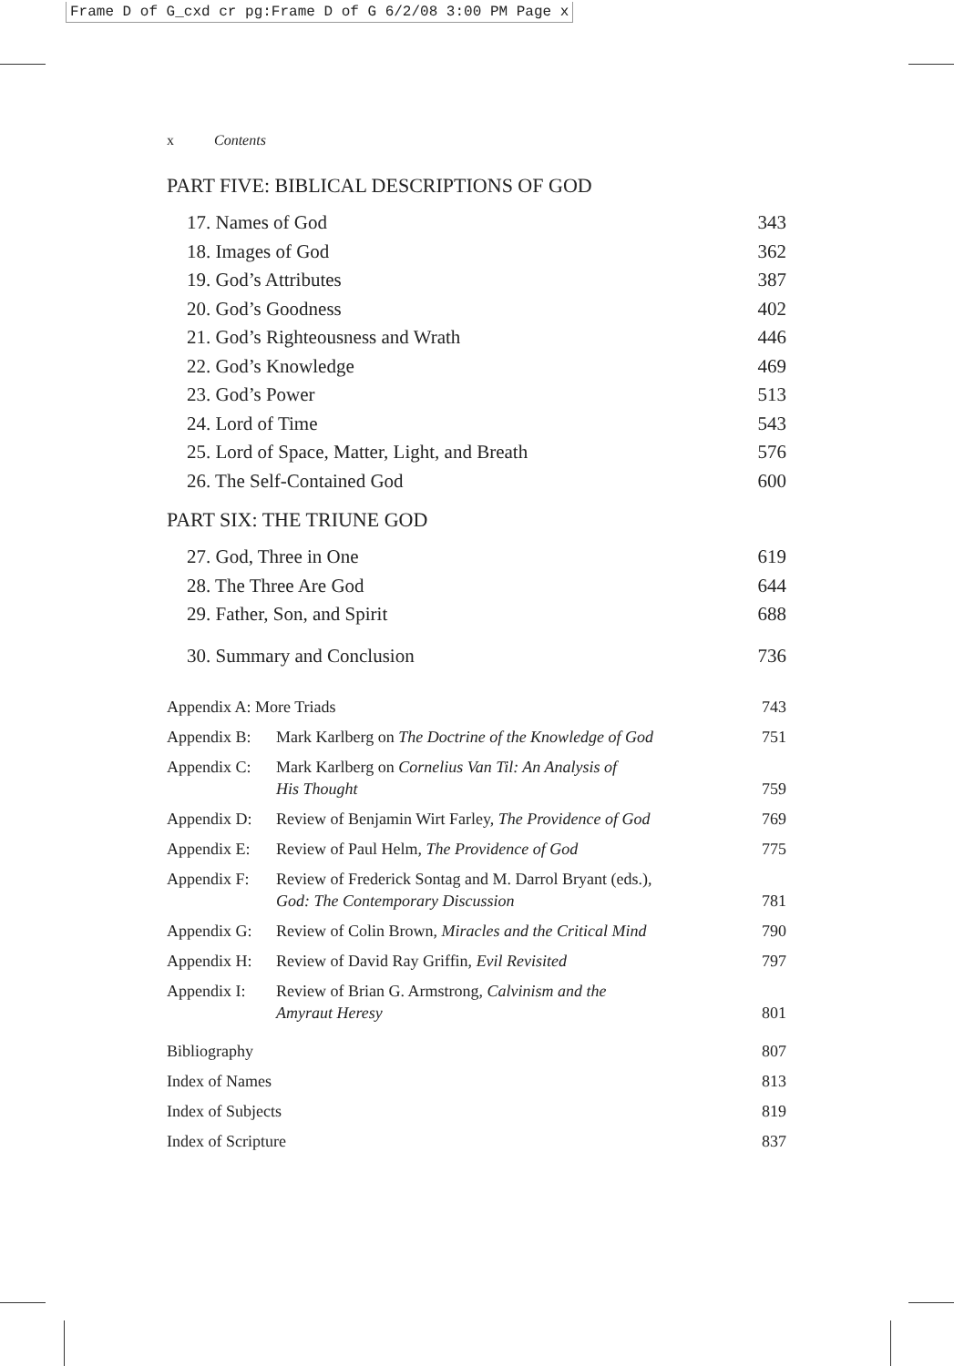Frame D of G_cxd cr pg:Frame D of G 6/2/08 3:00 PM Page x
x Contents
PART FIVE: BIBLICAL DESCRIPTIONS OF GOD
17. Names of God 343
18. Images of God 362
19. God’s Attributes 387
20. God’s Goodness 402
21. God’s Righteousness and Wrath 446
22. God’s Knowledge 469
23. God’s Power 513
24. Lord of Time 543
25. Lord of Space, Matter, Light, and Breath 576
26. The Self-Contained God 600
PART SIX: THE TRIUNE GOD
27. God, Three in One 619
28. The Three Are God 644
29. Father, Son, and Spirit 688
30. Summary and Conclusion 736
Appendix A: More Triads 743
Appendix B: Mark Karlberg on The Doctrine of the Knowledge of God 751
Appendix C: Mark Karlberg on Cornelius Van Til: An Analysis of
His Thought 759
Appendix D: Review of Benjamin Wirt Farley, The Providence of God 769
Appendix E: Review of Paul Helm, The Providence of God 775
Appendix F: Review of Frederick Sontag and M. Darrol Bryant (eds.),
God: The Contemporary Discussion 781
Appendix G: Review of Colin Brown, Miracles and the Critical Mind 790
Appendix H: Review of David Ray Griffin, Evil Revisited 797
Appendix I: Review of Brian G. Armstrong, Calvinism and the
Amyraut Heresy 801
Bibliography 807
Index of Names 813
Index of Subjects 819
Index of Scripture 837